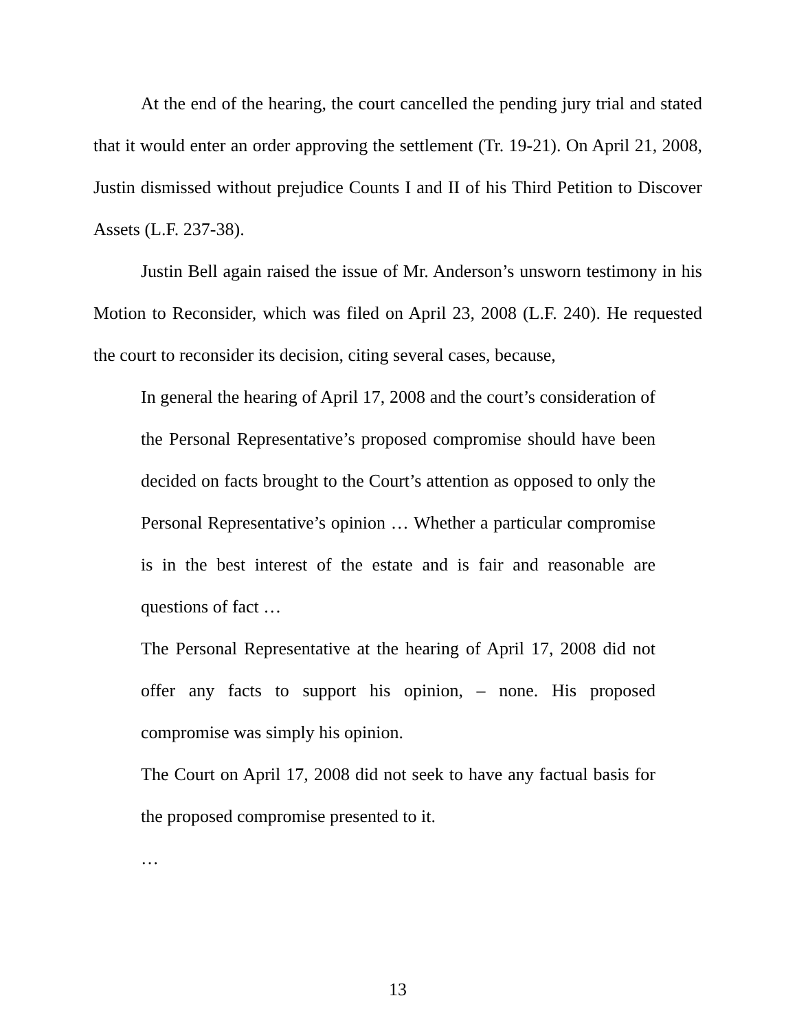At the end of the hearing, the court cancelled the pending jury trial and stated that it would enter an order approving the settlement (Tr. 19-21). On April 21, 2008, Justin dismissed without prejudice Counts I and II of his Third Petition to Discover Assets (L.F. 237-38).
Justin Bell again raised the issue of Mr. Anderson’s unsworn testimony in his Motion to Reconsider, which was filed on April 23, 2008 (L.F. 240). He requested the court to reconsider its decision, citing several cases, because,
In general the hearing of April 17, 2008 and the court’s consideration of the Personal Representative’s proposed compromise should have been decided on facts brought to the Court’s attention as opposed to only the Personal Representative’s opinion … Whether a particular compromise is in the best interest of the estate and is fair and reasonable are questions of fact …
The Personal Representative at the hearing of April 17, 2008 did not offer any facts to support his opinion, – none. His proposed compromise was simply his opinion.
The Court on April 17, 2008 did not seek to have any factual basis for the proposed compromise presented to it.
…
13